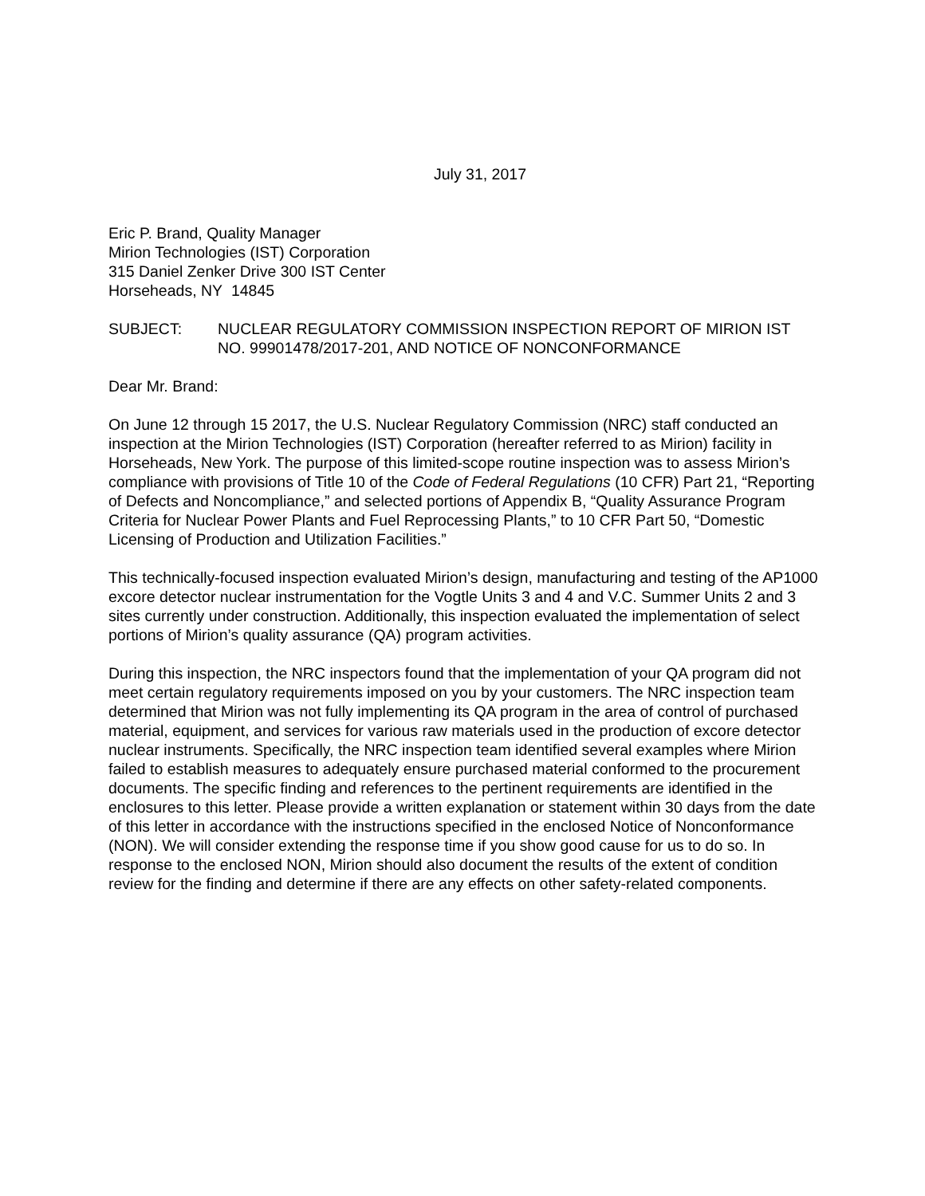July 31, 2017
Eric P. Brand, Quality Manager
Mirion Technologies (IST) Corporation
315 Daniel Zenker Drive 300 IST Center
Horseheads, NY 14845
SUBJECT: NUCLEAR REGULATORY COMMISSION INSPECTION REPORT OF MIRION IST NO. 99901478/2017-201, AND NOTICE OF NONCONFORMANCE
Dear Mr. Brand:
On June 12 through 15 2017, the U.S. Nuclear Regulatory Commission (NRC) staff conducted an inspection at the Mirion Technologies (IST) Corporation (hereafter referred to as Mirion) facility in Horseheads, New York. The purpose of this limited-scope routine inspection was to assess Mirion’s compliance with provisions of Title 10 of the Code of Federal Regulations (10 CFR) Part 21, “Reporting of Defects and Noncompliance,” and selected portions of Appendix B, “Quality Assurance Program Criteria for Nuclear Power Plants and Fuel Reprocessing Plants,” to 10 CFR Part 50, “Domestic Licensing of Production and Utilization Facilities.”
This technically-focused inspection evaluated Mirion’s design, manufacturing and testing of the AP1000 excore detector nuclear instrumentation for the Vogtle Units 3 and 4 and V.C. Summer Units 2 and 3 sites currently under construction. Additionally, this inspection evaluated the implementation of select portions of Mirion’s quality assurance (QA) program activities.
During this inspection, the NRC inspectors found that the implementation of your QA program did not meet certain regulatory requirements imposed on you by your customers. The NRC inspection team determined that Mirion was not fully implementing its QA program in the area of control of purchased material, equipment, and services for various raw materials used in the production of excore detector nuclear instruments. Specifically, the NRC inspection team identified several examples where Mirion failed to establish measures to adequately ensure purchased material conformed to the procurement documents. The specific finding and references to the pertinent requirements are identified in the enclosures to this letter. Please provide a written explanation or statement within 30 days from the date of this letter in accordance with the instructions specified in the enclosed Notice of Nonconformance (NON). We will consider extending the response time if you show good cause for us to do so. In response to the enclosed NON, Mirion should also document the results of the extent of condition review for the finding and determine if there are any effects on other safety-related components.